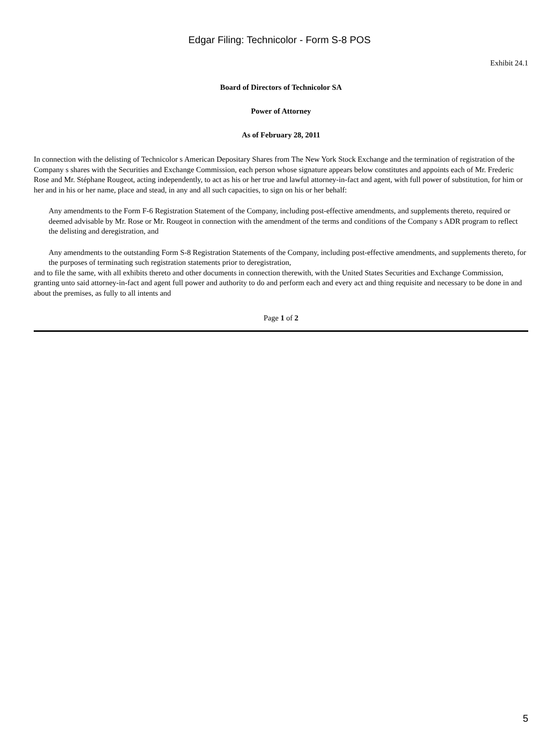Edgar Filing: Technicolor - Form S-8 POS
Exhibit 24.1
Board of Directors of Technicolor SA
Power of Attorney
As of February 28, 2011
In connection with the delisting of Technicolor s American Depositary Shares from The New York Stock Exchange and the termination of registration of the Company s shares with the Securities and Exchange Commission, each person whose signature appears below constitutes and appoints each of Mr. Frederic Rose and Mr. Stéphane Rougeot, acting independently, to act as his or her true and lawful attorney-in-fact and agent, with full power of substitution, for him or her and in his or her name, place and stead, in any and all such capacities, to sign on his or her behalf:
Any amendments to the Form F-6 Registration Statement of the Company, including post-effective amendments, and supplements thereto, required or deemed advisable by Mr. Rose or Mr. Rougeot in connection with the amendment of the terms and conditions of the Company s ADR program to reflect the delisting and deregistration, and
Any amendments to the outstanding Form S-8 Registration Statements of the Company, including post-effective amendments, and supplements thereto, for the purposes of terminating such registration statements prior to deregistration,
and to file the same, with all exhibits thereto and other documents in connection therewith, with the United States Securities and Exchange Commission, granting unto said attorney-in-fact and agent full power and authority to do and perform each and every act and thing requisite and necessary to be done in and about the premises, as fully to all intents and
Page 1 of 2
5